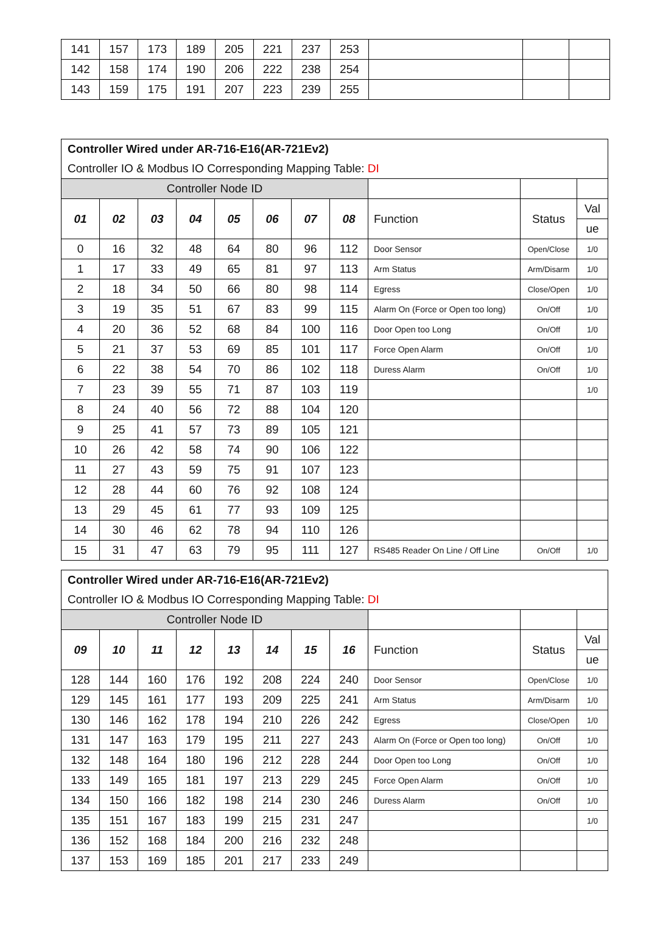| 141 | 157 | 173 | 189 | 205 | 221 | 237 | 253 | | | |
| 142 | 158 | 174 | 190 | 206 | 222 | 238 | 254 | | | |
| 143 | 159 | 175 | 191 | 207 | 223 | 239 | 255 | | | |
| Controller Wired under AR-716-E16(AR-721Ev2) | | | | | | | | | | |
| Controller IO & Modbus IO Corresponding Mapping Table: DI | | | | | | | | | | |
| Controller Node ID | | | | | | | | | | |
| 01 | 02 | 03 | 04 | 05 | 06 | 07 | 08 | Function | Status | Val |
| | | | | | | | | | | ue |
| 0 | 16 | 32 | 48 | 64 | 80 | 96 | 112 | Door Sensor | Open/Close | 1/0 |
| 1 | 17 | 33 | 49 | 65 | 81 | 97 | 113 | Arm Status | Arm/Disarm | 1/0 |
| 2 | 18 | 34 | 50 | 66 | 80 | 98 | 114 | Egress | Close/Open | 1/0 |
| 3 | 19 | 35 | 51 | 67 | 83 | 99 | 115 | Alarm On (Force or Open too long) | On/Off | 1/0 |
| 4 | 20 | 36 | 52 | 68 | 84 | 100 | 116 | Door Open too Long | On/Off | 1/0 |
| 5 | 21 | 37 | 53 | 69 | 85 | 101 | 117 | Force Open Alarm | On/Off | 1/0 |
| 6 | 22 | 38 | 54 | 70 | 86 | 102 | 118 | Duress Alarm | On/Off | 1/0 |
| 7 | 23 | 39 | 55 | 71 | 87 | 103 | 119 | | | 1/0 |
| 8 | 24 | 40 | 56 | 72 | 88 | 104 | 120 | | | |
| 9 | 25 | 41 | 57 | 73 | 89 | 105 | 121 | | | |
| 10 | 26 | 42 | 58 | 74 | 90 | 106 | 122 | | | |
| 11 | 27 | 43 | 59 | 75 | 91 | 107 | 123 | | | |
| 12 | 28 | 44 | 60 | 76 | 92 | 108 | 124 | | | |
| 13 | 29 | 45 | 61 | 77 | 93 | 109 | 125 | | | |
| 14 | 30 | 46 | 62 | 78 | 94 | 110 | 126 | | | |
| 15 | 31 | 47 | 63 | 79 | 95 | 111 | 127 | RS485 Reader On Line / Off Line | On/Off | 1/0 |
| Controller Wired under AR-716-E16(AR-721Ev2) | | | | | | | | | | |
| Controller IO & Modbus IO Corresponding Mapping Table: DI | | | | | | | | | | |
| Controller Node ID | | | | | | | | | | |
| 09 | 10 | 11 | 12 | 13 | 14 | 15 | 16 | Function | Status | Val |
| | | | | | | | | | | ue |
| 128 | 144 | 160 | 176 | 192 | 208 | 224 | 240 | Door Sensor | Open/Close | 1/0 |
| 129 | 145 | 161 | 177 | 193 | 209 | 225 | 241 | Arm Status | Arm/Disarm | 1/0 |
| 130 | 146 | 162 | 178 | 194 | 210 | 226 | 242 | Egress | Close/Open | 1/0 |
| 131 | 147 | 163 | 179 | 195 | 211 | 227 | 243 | Alarm On (Force or Open too long) | On/Off | 1/0 |
| 132 | 148 | 164 | 180 | 196 | 212 | 228 | 244 | Door Open too Long | On/Off | 1/0 |
| 133 | 149 | 165 | 181 | 197 | 213 | 229 | 245 | Force Open Alarm | On/Off | 1/0 |
| 134 | 150 | 166 | 182 | 198 | 214 | 230 | 246 | Duress Alarm | On/Off | 1/0 |
| 135 | 151 | 167 | 183 | 199 | 215 | 231 | 247 | | | 1/0 |
| 136 | 152 | 168 | 184 | 200 | 216 | 232 | 248 | | | |
| 137 | 153 | 169 | 185 | 201 | 217 | 233 | 249 | | | |